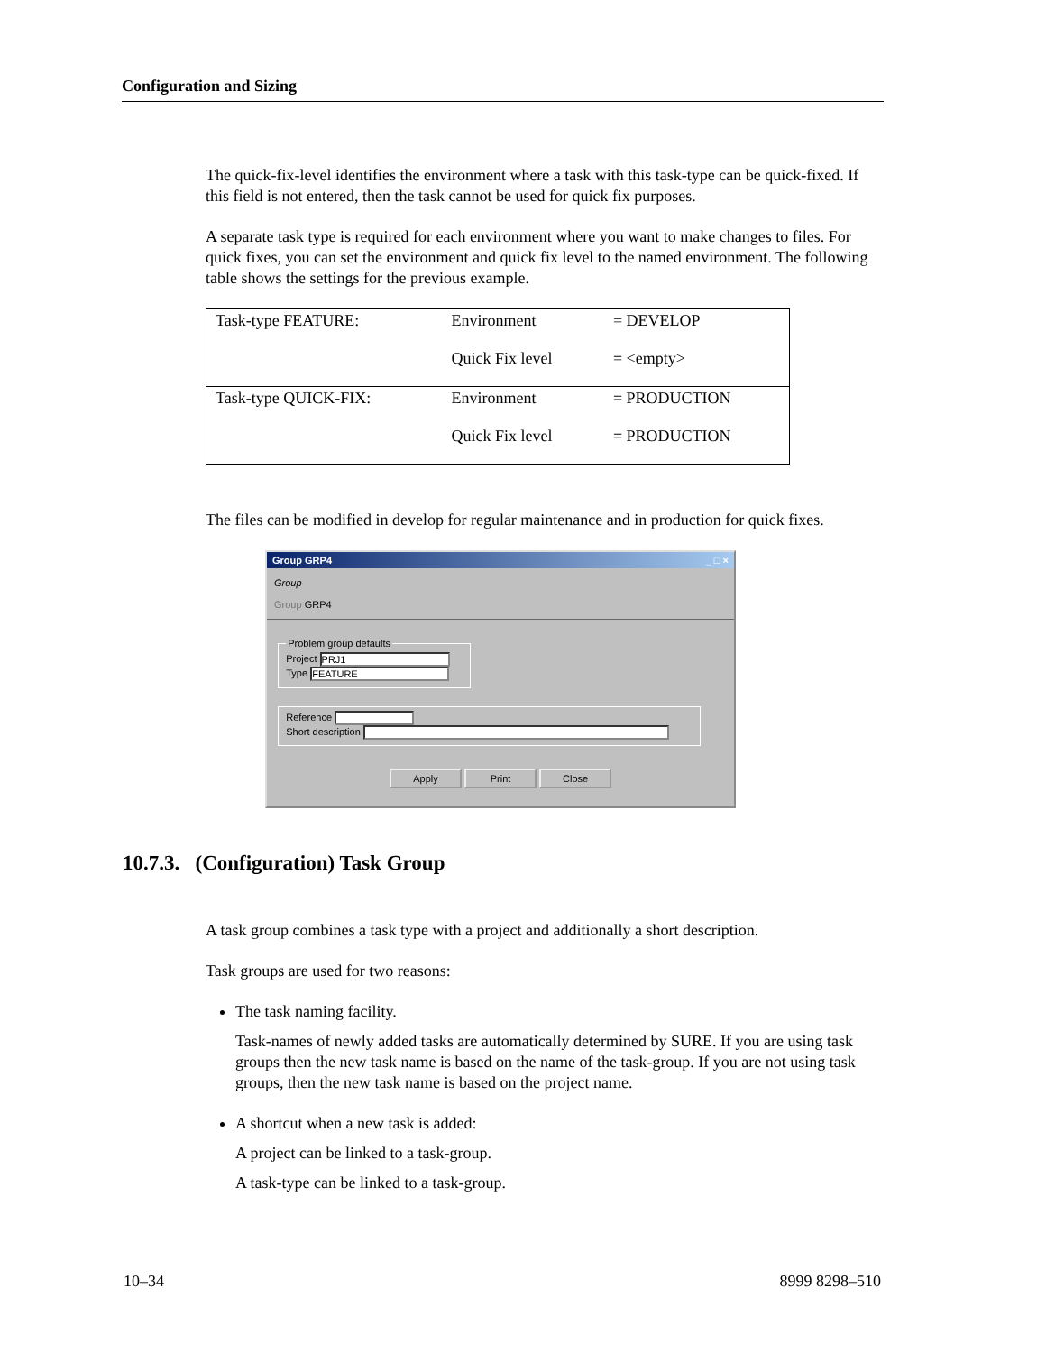Configuration and Sizing
The quick-fix-level identifies the environment where a task with this task-type can be quick-fixed. If this field is not entered, then the task cannot be used for quick fix purposes.
A separate task type is required for each environment where you want to make changes to files. For quick fixes, you can set the environment and quick fix level to the named environment. The following table shows the settings for the previous example.
| Task-type FEATURE: | Environment Quick Fix level | = DEVELOP = <empty> |
| Task-type QUICK-FIX: | Environment Quick Fix level | = PRODUCTION = PRODUCTION |
The files can be modified in develop for regular maintenance and in production for quick fixes.
Group GRP4 _ □ ×
Group
Group GRP4
Problem group defaults Project PRJ1
Type FEATURE Reference
Short description
Apply Print Close
10.7.3. (Configuration) Task Group
A task group combines a task type with a project and additionally a short description.
Task groups are used for two reasons:
The task naming facility.
Task-names of newly added tasks are automatically determined by SURE. If you are using task groups then the new task name is based on the name of the task-group. If you are not using task groups, then the new task name is based on the project name.
A shortcut when a new task is added:
A project can be linked to a task-group.
A task-type can be linked to a task-group.
10–34 8999 8298–510